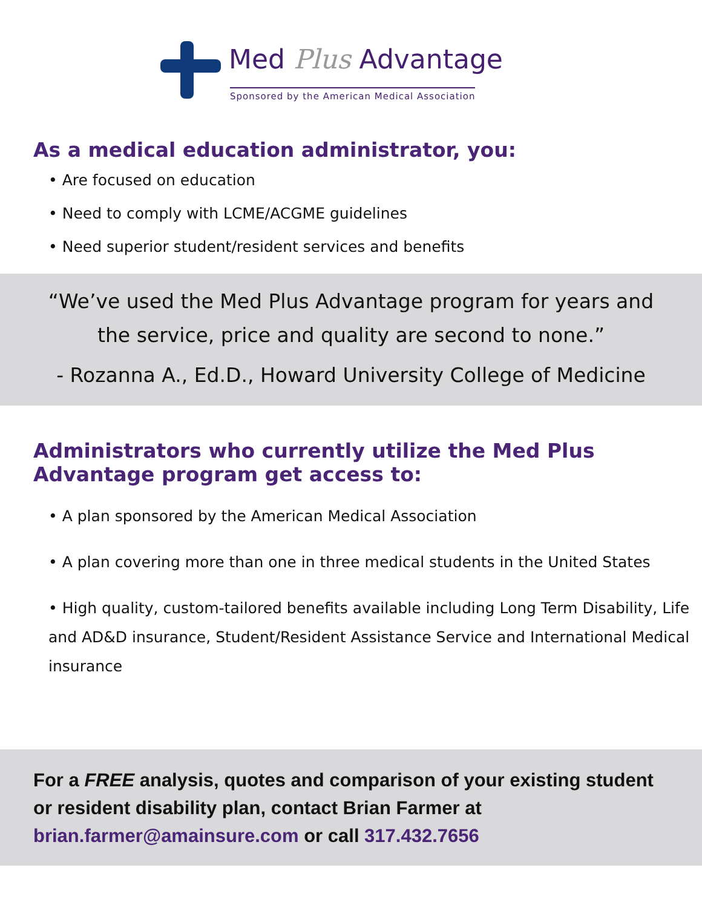Med Plus Advantage
Sponsored by the American Medical Association
As a medical education administrator, you:
• Are focused on education
• Need to comply with LCME/ACGME guidelines
• Need superior student/resident services and benefits
“We’ve used the Med Plus Advantage program for years and
the service, price and quality are second to none.”
- Rozanna A., Ed.D., Howard University College of Medicine
Administrators who currently utilize the Med Plus Advantage program get access to:
• A plan sponsored by the American Medical Association
• A plan covering more than one in three medical students in the United States
• High quality, custom-tailored benefits available including Long Term Disability, Life and AD&D insurance, Student/Resident Assistance Service and International Medical insurance
For a FREE analysis, quotes and comparison of your existing student or resident disability plan, contact Brian Farmer at brian.farmer@amainsure.com or call 317.432.7656